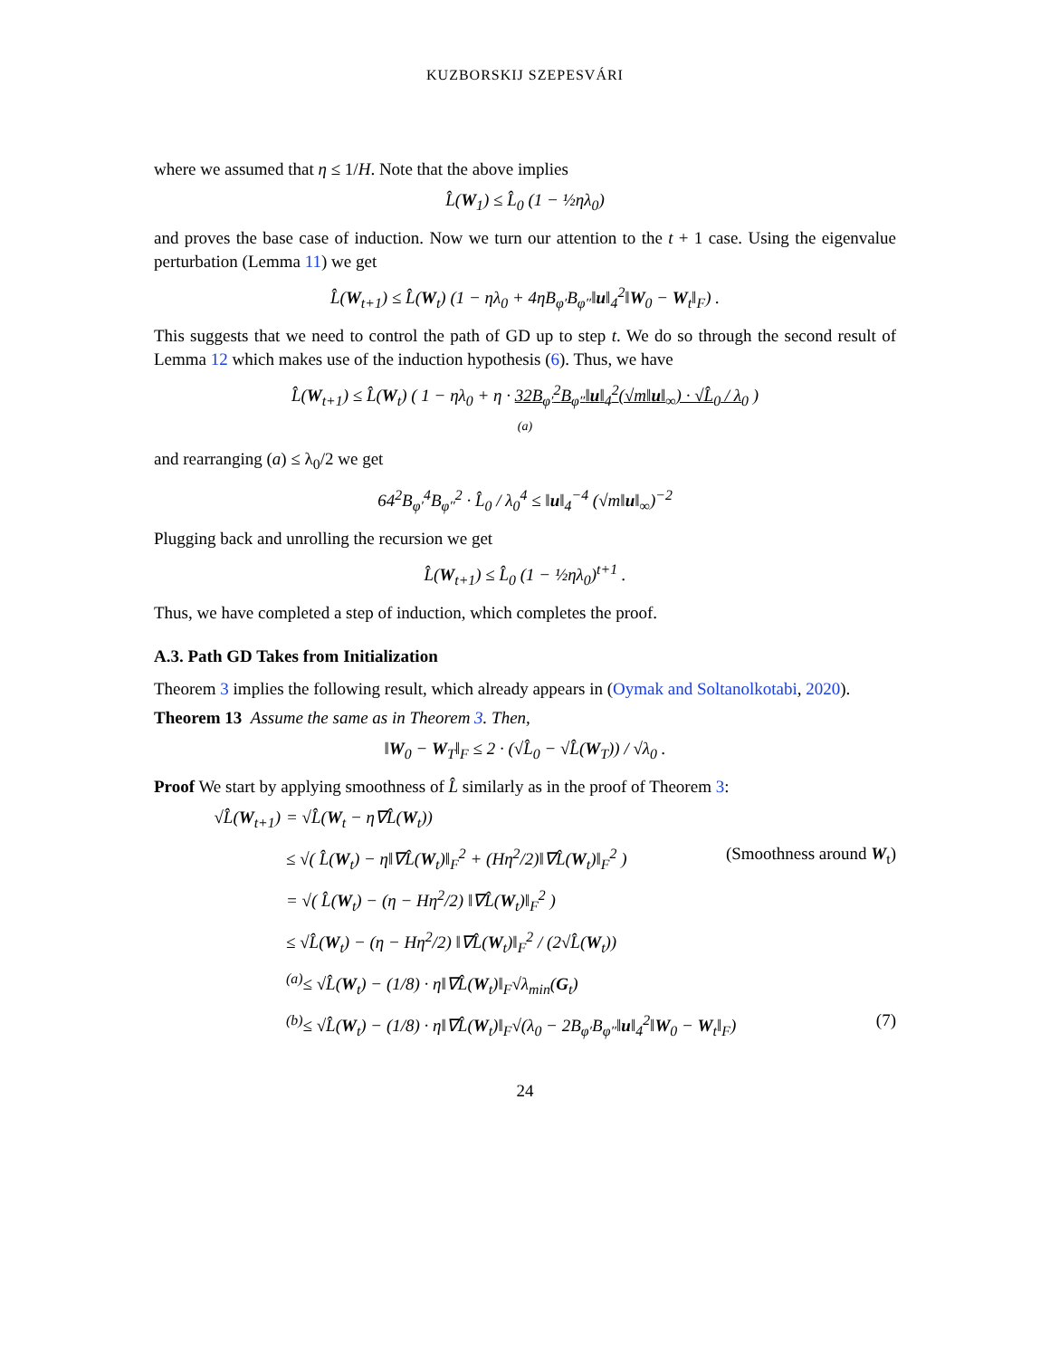KUZBORSKIJ SZEPESVÁRI
where we assumed that η ≤ 1/H. Note that the above implies
L̂(W<sub>1</sub>) ≤ L̂<sub>0</sub> (1 − ½ηλ<sub>0</sub>)
and proves the base case of induction. Now we turn our attention to the t + 1 case. Using the eigenvalue perturbation (Lemma 11) we get
L̂(W<sub>t+1</sub>) ≤ L̂(W<sub>t</sub>) (1 − ηλ<sub>0</sub> + 4ηB<sub>φ′</sub>B<sub>φ″</sub>‖u‖<sub>4</sub><sup>2</sup>‖W<sub>0</sub> − W<sub>t</sub>‖<sub>F</sub>) .
This suggests that we need to control the path of GD up to step t. We do so through the second result of Lemma 12 which makes use of the induction hypothesis (6). Thus, we have
L̂(W<sub>t+1</sub>) ≤ L̂(W<sub>t</sub>) ( 1 − ηλ<sub>0</sub> + η · 32B<sub>φ′</sub><sup>2</sup>B<sub>φ″</sub>‖u‖<sub>4</sub><sup>2</sup>(√m‖u‖<sub>∞</sub>) · √L̂<sub>0</sub> / λ<sub>0</sub> )
(a)
and rearranging (a) ≤ λ<sub>0</sub>/2 we get
64<sup>2</sup>B<sub>φ′</sub><sup>4</sup>B<sub>φ″</sub><sup>2</sup> · L̂<sub>0</sub> / λ<sub>0</sub><sup>4</sup> ≤ ‖u‖<sub>4</sub><sup>−4</sup> (√m‖u‖<sub>∞</sub>)<sup>−2</sup>
Plugging back and unrolling the recursion we get
L̂(W<sub>t+1</sub>) ≤ L̂<sub>0</sub> (1 − ½ηλ<sub>0</sub>)<sup>t+1</sup> .
Thus, we have completed a step of induction, which completes the proof.
A.3. Path GD Takes from Initialization
Theorem 3 implies the following result, which already appears in (Oymak and Soltanolkotabi, 2020).
Theorem 13 Assume the same as in Theorem 3. Then,
‖W<sub>0</sub> − W<sub>T</sub>‖<sub>F</sub> ≤ 2 · (√L̂<sub>0</sub> − √L̂(W<sub>T</sub>)) / √λ<sub>0</sub> .
Proof We start by applying smoothness of L̂ similarly as in the proof of Theorem 3:
√L̂(W<sub>t+1</sub>) = √L̂(W<sub>t</sub> − η∇L̂(W<sub>t</sub>))
≤ √( L̂(W<sub>t</sub>) − η‖∇L̂(W<sub>t</sub>)‖<sub>F</sub><sup>2</sup> + (Hη<sup>2</sup>/2)‖∇L̂(W<sub>t</sub>)‖<sub>F</sub><sup>2</sup> ) (Smoothness around W<sub>t</sub>)
= √( L̂(W<sub>t</sub>) − (η − Hη<sup>2</sup>/2) ‖∇L̂(W<sub>t</sub>)‖<sub>F</sub><sup>2</sup> )
≤ √L̂(W<sub>t</sub>) − (η − Hη<sup>2</sup>/2) ‖∇L̂(W<sub>t</sub>)‖<sub>F</sub><sup>2</sup> / (2√L̂(W<sub>t</sub>))
<sup>(a)</sup>≤ √L̂(W<sub>t</sub>) − (1/8) · η‖∇L̂(W<sub>t</sub>)‖<sub>F</sub>√λ<sub>min</sub>(G<sub>t</sub>)
<sup>(b)</sup>≤ √L̂(W<sub>t</sub>) − (1/8) · η‖∇L̂(W<sub>t</sub>)‖<sub>F</sub>√(λ<sub>0</sub> − 2B<sub>φ′</sub>B<sub>φ″</sub>‖u‖<sub>4</sub><sup>2</sup>‖W<sub>0</sub> − W<sub>t</sub>‖<sub>F</sub>) (7)
24